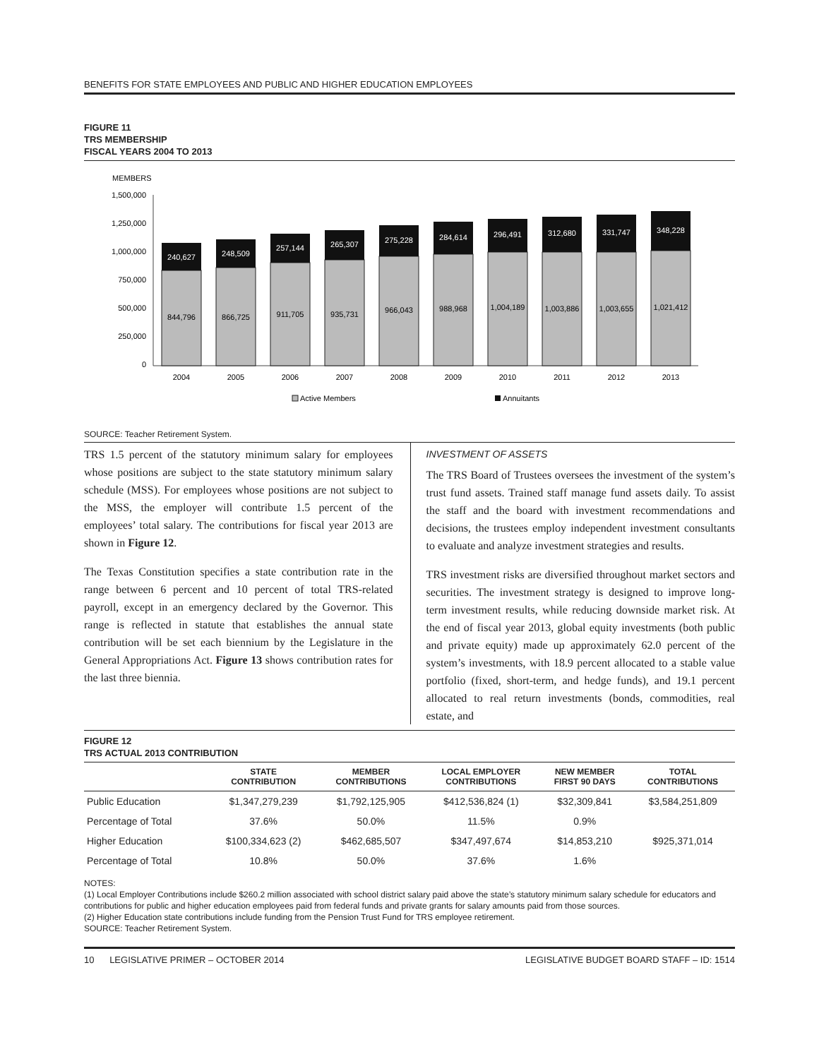BENEFITS FOR STATE EMPLOYEES AND PUBLIC AND HIGHER EDUCATION EMPLOYEES
FIGURE 11
TRS MEMBERSHIP
FISCAL YEARS 2004 TO 2013
MEMBERS
1,500,000
1,250,000
1,000,000
750,000
500,000
250,000
0
240,627
248,509
257,144
265,307
275,228
284,614
296,491
312,680
331,747
348,228
844,796
866,725
911,705
935,731
966,043
988,968
1,004,189
1,003,886
1,003,655
1,021,412
2004
2005
2006
2007
2008
2009
2010
2011
2012
2013
Active Members
Annuitants
SOURCE: Teacher Retirement System.
TRS 1.5 percent of the statutory minimum salary for employees whose positions are subject to the state statutory minimum salary schedule (MSS). For employees whose positions are not subject to the MSS, the employer will contribute 1.5 percent of the employees’ total salary. The contributions for fiscal year 2013 are shown in Figure 12.
The Texas Constitution specifies a state contribution rate in the range between 6 percent and 10 percent of total TRS-related payroll, except in an emergency declared by the Governor. This range is reflected in statute that establishes the annual state contribution will be set each biennium by the Legislature in the General Appropriations Act. Figure 13 shows contribution rates for the last three biennia.
INVESTMENT OF ASSETS
The TRS Board of Trustees oversees the investment of the system’s trust fund assets. Trained staff manage fund assets daily. To assist the staff and the board with investment recommendations and decisions, the trustees employ independent investment consultants to evaluate and analyze investment strategies and results.
TRS investment risks are diversified throughout market sectors and securities. The investment strategy is designed to improve long-term investment results, while reducing downside market risk. At the end of fiscal year 2013, global equity investments (both public and private equity) made up approximately 62.0 percent of the system’s investments, with 18.9 percent allocated to a stable value portfolio (fixed, short-term, and hedge funds), and 19.1 percent allocated to real return investments (bonds, commodities, real estate, and
FIGURE 12
TRS ACTUAL 2013 CONTRIBUTION
| | STATE CONTRIBUTION | MEMBER CONTRIBUTIONS | LOCAL EMPLOYER CONTRIBUTIONS | NEW MEMBER FIRST 90 DAYS | TOTAL CONTRIBUTIONS |
| --- | --- | --- | --- | --- | --- |
| Public Education | $1,347,279,239 | $1,792,125,905 | $412,536,824 (1) | $32,309,841 | $3,584,251,809 |
| Percentage of Total | 37.6% | 50.0% | 11.5% | 0.9% | |
| Higher Education | $100,334,623 (2) | $462,685,507 | $347,497,674 | $14,853,210 | $925,371,014 |
| Percentage of Total | 10.8% | 50.0% | 37.6% | 1.6% | |
NOTES:
(1) Local Employer Contributions include $260.2 million associated with school district salary paid above the state’s statutory minimum salary schedule for educators and contributions for public and higher education employees paid from federal funds and private grants for salary amounts paid from those sources.
(2) Higher Education state contributions include funding from the Pension Trust Fund for TRS employee retirement.
SOURCE: Teacher Retirement System.
10 LEGISLATIVE PRIMER – OCTOBER 2014 LEGISLATIVE BUDGET BOARD STAFF – ID: 1514